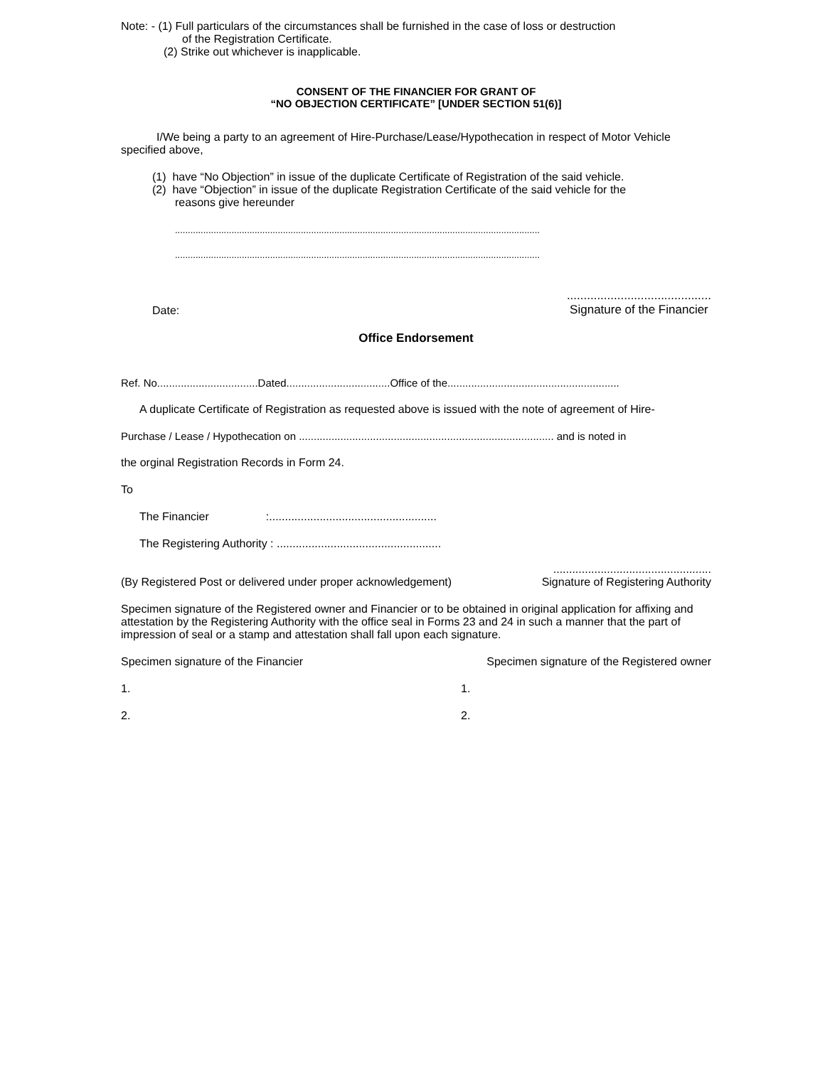Note: - (1) Full particulars of the circumstances shall be furnished in the case of loss or destruction
of the Registration Certificate.
(2) Strike out whichever is inapplicable.
CONSENT OF THE FINANCIER FOR GRANT OF
“NO OBJECTION CERTIFICATE” [UNDER SECTION 51(6)]
I/We being a party to an agreement of Hire-Purchase/Lease/Hypothecation in respect of Motor Vehicle specified above,
(1) have “No Objection” in issue of the duplicate Certificate of Registration of the said vehicle.
(2) have “Objection” in issue of the duplicate Registration Certificate of the said vehicle for the
reasons give hereunder
..............................................................................................................................................
..............................................................................................................................................
Date:...........................................
Signature of the Financier
Office Endorsement
Ref. No..................................Dated...................................Office of the..........................................................
A duplicate Certificate of Registration as requested above is issued with the note of agreement of Hire-
Purchase / Lease / Hypothecation on ...................................................................................... and is noted in
the orginal Registration Records in Form 24.
To
The Financier :.....................................................
The Registering Authority : ....................................................
(By Registered Post or delivered under proper acknowledgement)..................................................
Signature of Registering Authority
Specimen signature of the Registered owner and Financier or to be obtained in original application for affixing and attestation by the Registering Authority with the office seal in Forms 23 and 24 in such a manner that the part of impression of seal or a stamp and attestation shall fall upon each signature.
Specimen signature of the Financier Specimen signature of the Registered owner
1. 1.
2. 2.